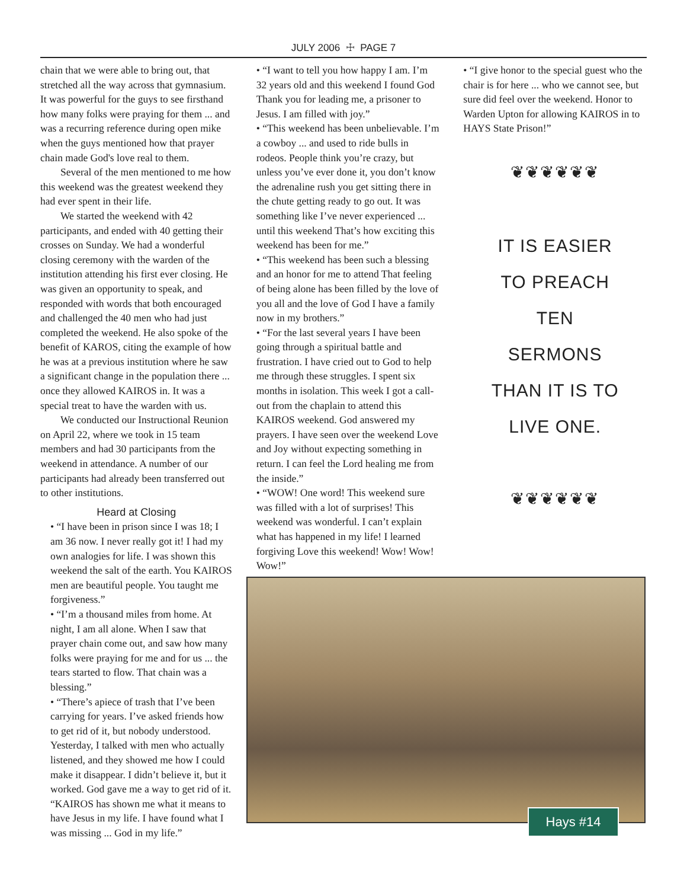JULY 2006 ☩ PAGE 7
chain that we were able to bring out, that stretched all the way across that gymnasium. It was powerful for the guys to see firsthand how many folks were praying for them ... and was a recurring reference during open mike when the guys mentioned how that prayer chain made God's love real to them.
Several of the men mentioned to me how this weekend was the greatest weekend they had ever spent in their life.
We started the weekend with 42 participants, and ended with 40 getting their crosses on Sunday. We had a wonderful closing ceremony with the warden of the institution attending his first ever closing. He was given an opportunity to speak, and responded with words that both encouraged and challenged the 40 men who had just completed the weekend. He also spoke of the benefit of KAROS, citing the example of how he was at a previous institution where he saw a significant change in the population there ... once they allowed KAIROS in. It was a special treat to have the warden with us.
We conducted our Instructional Reunion on April 22, where we took in 15 team members and had 30 participants from the weekend in attendance. A number of our participants had already been transferred out to other institutions.
Heard at Closing
• “I have been in prison since I was 18; I am 36 now. I never really got it! I had my own analogies for life. I was shown this weekend the salt of the earth. You KAIROS men are beautiful people. You taught me forgiveness.”
• “I’m a thousand miles from home. At night, I am all alone. When I saw that prayer chain come out, and saw how many folks were praying for me and for us ... the tears started to flow. That chain was a blessing.”
• “There’s apiece of trash that I’ve been carrying for years. I’ve asked friends how to get rid of it, but nobody understood. Yesterday, I talked with men who actually listened, and they showed me how I could make it disappear. I didn’t believe it, but it worked. God gave me a way to get rid of it. “KAIROS has shown me what it means to have Jesus in my life. I have found what I was missing ... God in my life.”
• “I want to tell you how happy I am. I’m 32 years old and this weekend I found God Thank you for leading me, a prisoner to Jesus. I am filled with joy.”
• “This weekend has been unbelievable. I’m a cowboy ... and used to ride bulls in rodeos. People think you’re crazy, but unless you’ve ever done it, you don’t know the adrenaline rush you get sitting there in the chute getting ready to go out. It was something like I’ve never experienced ... until this weekend That’s how exciting this weekend has been for me.”
• “This weekend has been such a blessing and an honor for me to attend That feeling of being alone has been filled by the love of you all and the love of God I have a family now in my brothers.”
• “For the last several years I have been going through a spiritual battle and frustration. I have cried out to God to help me through these struggles. I spent six months in isolation. This week I got a call-out from the chaplain to attend this KAIROS weekend. God answered my prayers. I have seen over the weekend Love and Joy without expecting something in return. I can feel the Lord healing me from the inside.”
• “WOW! One word! This weekend sure was filled with a lot of surprises! This weekend was wonderful. I can’t explain what has happened in my life! I learned forgiving Love this weekend! Wow! Wow! Wow!”
• “I give honor to the special guest who the chair is for here ... who we cannot see, but sure did feel over the weekend. Honor to Warden Upton for allowing KAIROS in to HAYS State Prison!”
❦❦❦❦❦❦
IT IS EASIER
TO PREACH
TEN
SERMONS
THAN IT IS TO
LIVE ONE.
❦❦❦❦❦❦
Hays #14